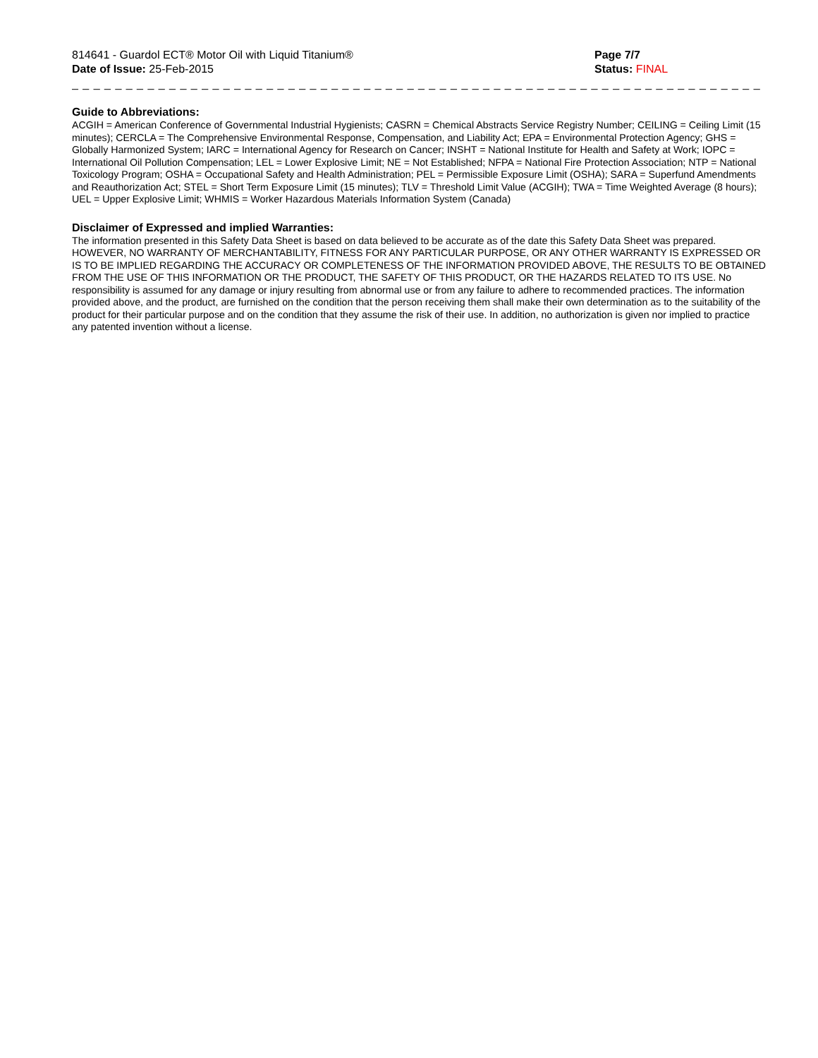814641 - Guardol ECT® Motor Oil with Liquid Titanium®
Date of Issue: 25-Feb-2015
Page 7/7
Status: FINAL
_ _ _ _ _ _ _ _ _ _ _ _ _ _ _ _ _ _ _ _ _ _ _ _ _ _ _ _ _ _ _ _ _ _ _ _ _ _ _ _ _ _ _ _ _ _ _ _ _ _ _ _ _ _ _ _ _ _ _ _ _ _ _ _ _ _ _ _ _ _ _ _ _ _ _
Guide to Abbreviations:
ACGIH = American Conference of Governmental Industrial Hygienists; CASRN = Chemical Abstracts Service Registry Number; CEILING = Ceiling Limit (15 minutes); CERCLA = The Comprehensive Environmental Response, Compensation, and Liability Act; EPA = Environmental Protection Agency; GHS = Globally Harmonized System; IARC = International Agency for Research on Cancer; INSHT = National Institute for Health and Safety at Work; IOPC = International Oil Pollution Compensation; LEL = Lower Explosive Limit; NE = Not Established; NFPA = National Fire Protection Association; NTP = National Toxicology Program; OSHA = Occupational Safety and Health Administration; PEL = Permissible Exposure Limit (OSHA); SARA = Superfund Amendments and Reauthorization Act; STEL = Short Term Exposure Limit (15 minutes); TLV = Threshold Limit Value (ACGIH); TWA = Time Weighted Average (8 hours); UEL = Upper Explosive Limit; WHMIS = Worker Hazardous Materials Information System (Canada)
Disclaimer of Expressed and implied Warranties:
The information presented in this Safety Data Sheet is based on data believed to be accurate as of the date this Safety Data Sheet was prepared. HOWEVER, NO WARRANTY OF MERCHANTABILITY, FITNESS FOR ANY PARTICULAR PURPOSE, OR ANY OTHER WARRANTY IS EXPRESSED OR IS TO BE IMPLIED REGARDING THE ACCURACY OR COMPLETENESS OF THE INFORMATION PROVIDED ABOVE, THE RESULTS TO BE OBTAINED FROM THE USE OF THIS INFORMATION OR THE PRODUCT, THE SAFETY OF THIS PRODUCT, OR THE HAZARDS RELATED TO ITS USE. No responsibility is assumed for any damage or injury resulting from abnormal use or from any failure to adhere to recommended practices. The information provided above, and the product, are furnished on the condition that the person receiving them shall make their own determination as to the suitability of the product for their particular purpose and on the condition that they assume the risk of their use. In addition, no authorization is given nor implied to practice any patented invention without a license.